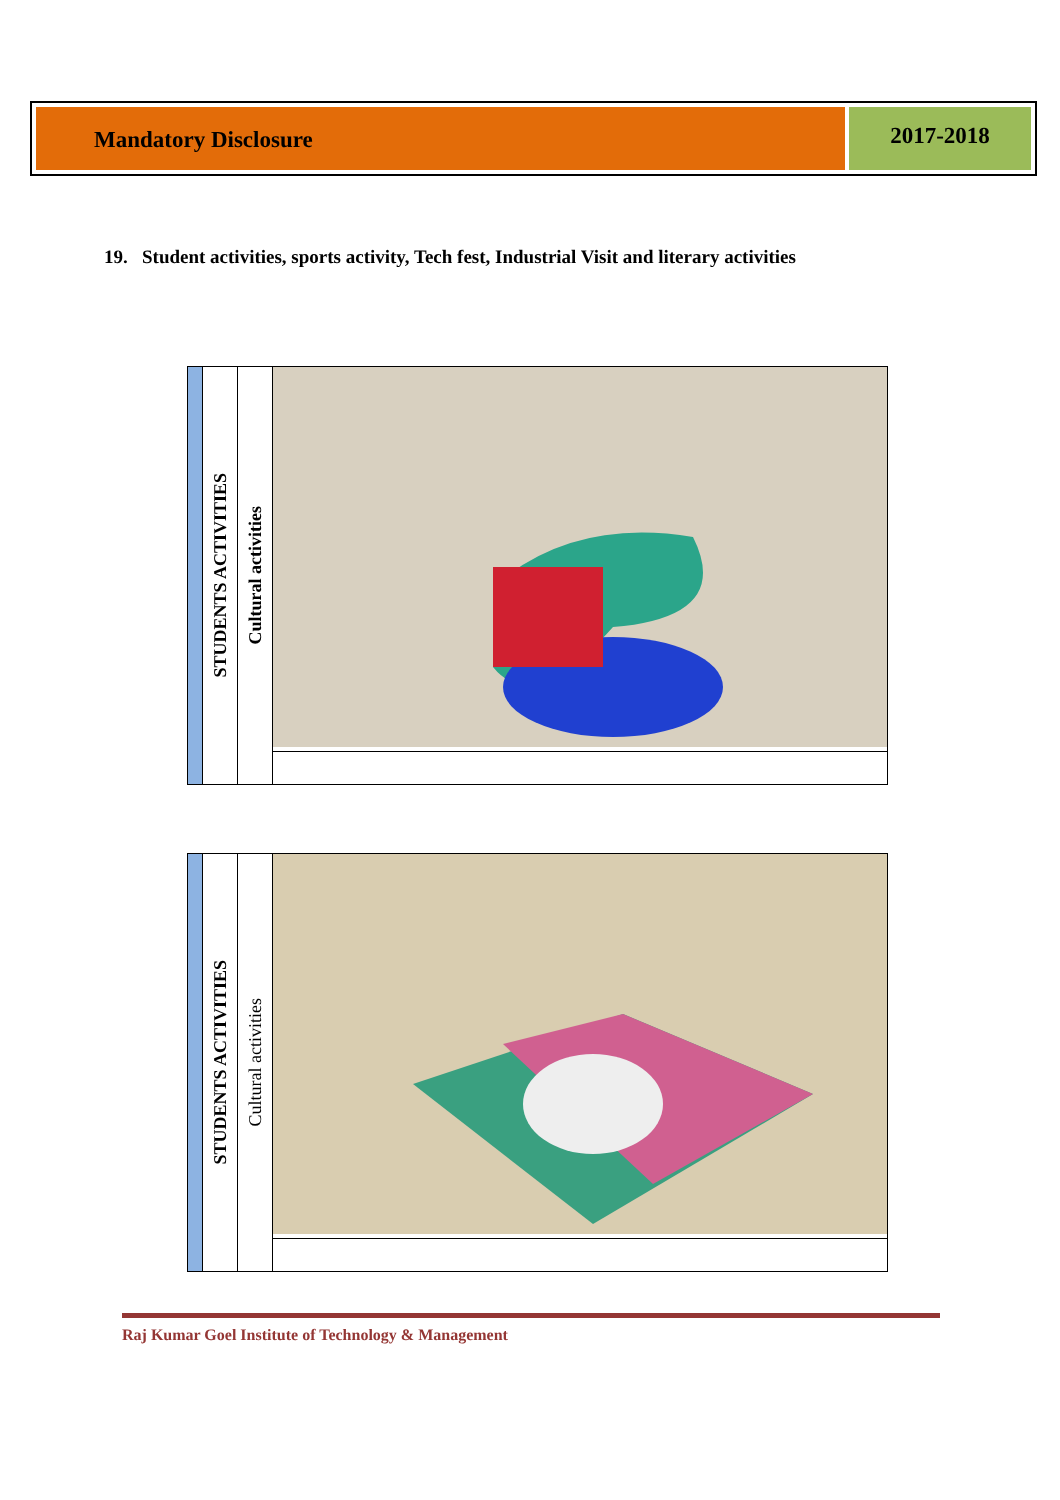Mandatory Disclosure
2017-2018
19. Student activities, sports activity, Tech fest, Industrial Visit and literary activities
| | STUDENTS ACTIVITIES | Cultural activities | |
| | STUDENTS ACTIVITIES | Cultural activities | |
Raj Kumar Goel Institute of Technology & Management